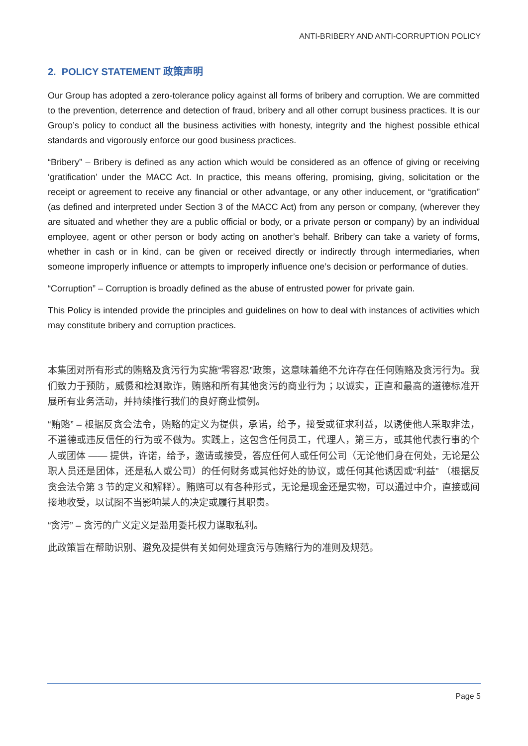ANTI-BRIBERY AND ANTI-CORRUPTION POLICY
2. POLICY STATEMENT 政策声明
Our Group has adopted a zero-tolerance policy against all forms of bribery and corruption. We are committed to the prevention, deterrence and detection of fraud, bribery and all other corrupt business practices. It is our Group’s policy to conduct all the business activities with honesty, integrity and the highest possible ethical standards and vigorously enforce our good business practices.
“Bribery” – Bribery is defined as any action which would be considered as an offence of giving or receiving ‘gratification’ under the MACC Act. In practice, this means offering, promising, giving, solicitation or the receipt or agreement to receive any financial or other advantage, or any other inducement, or “gratification” (as defined and interpreted under Section 3 of the MACC Act) from any person or company, (wherever they are situated and whether they are a public official or body, or a private person or company) by an individual employee, agent or other person or body acting on another’s behalf. Bribery can take a variety of forms, whether in cash or in kind, can be given or received directly or indirectly through intermediaries, when someone improperly influence or attempts to improperly influence one’s decision or performance of duties.
“Corruption” – Corruption is broadly defined as the abuse of entrusted power for private gain.
This Policy is intended provide the principles and guidelines on how to deal with instances of activities which may constitute bribery and corruption practices.
本集团对所有形式的贿赂及贪污行为实施“零容忍”政策，这意味着绝不允许存在任何贿赂及贪污行为。我们致力于预防，威慑和检测欺诈，贿赂和所有其他贪污的商业行为；以诚实，正直和最高的道德标准开展所有业务活动，并持续推行我们的良好商业惯例。
“贿赂” – 根据反贪会法令，贿赂的定义为提供，承诺，给予，接受或征求利益，以诱使他人采取非法，不道德或违反信任的行为或不做为。实践上，这包含任何员工，代理人，第三方，或其他代表行事的个人或团体 —— 提供，许诺，给予，邀请或接受，答应任何人或任何公司（无论他们身在何处，无论是公职人员还是团体，还是私人或公司）的任何财务或其他好处的协议，或任何其他诱因或“利益” （根据反贪会法令第 3 节的定义和解释）。贿赂可以有各种形式，无论是现金还是实物，可以通过中介，直接或间接地收受，以试图不当影响某人的决定或履行其职责。
“贪污” – 贪污的广义定义是滥用委托权力谋取私利。
此政策旨在帮助识别、避免及提供有关如何处理贪污与贿赂行为的准则及规范。
Page 5